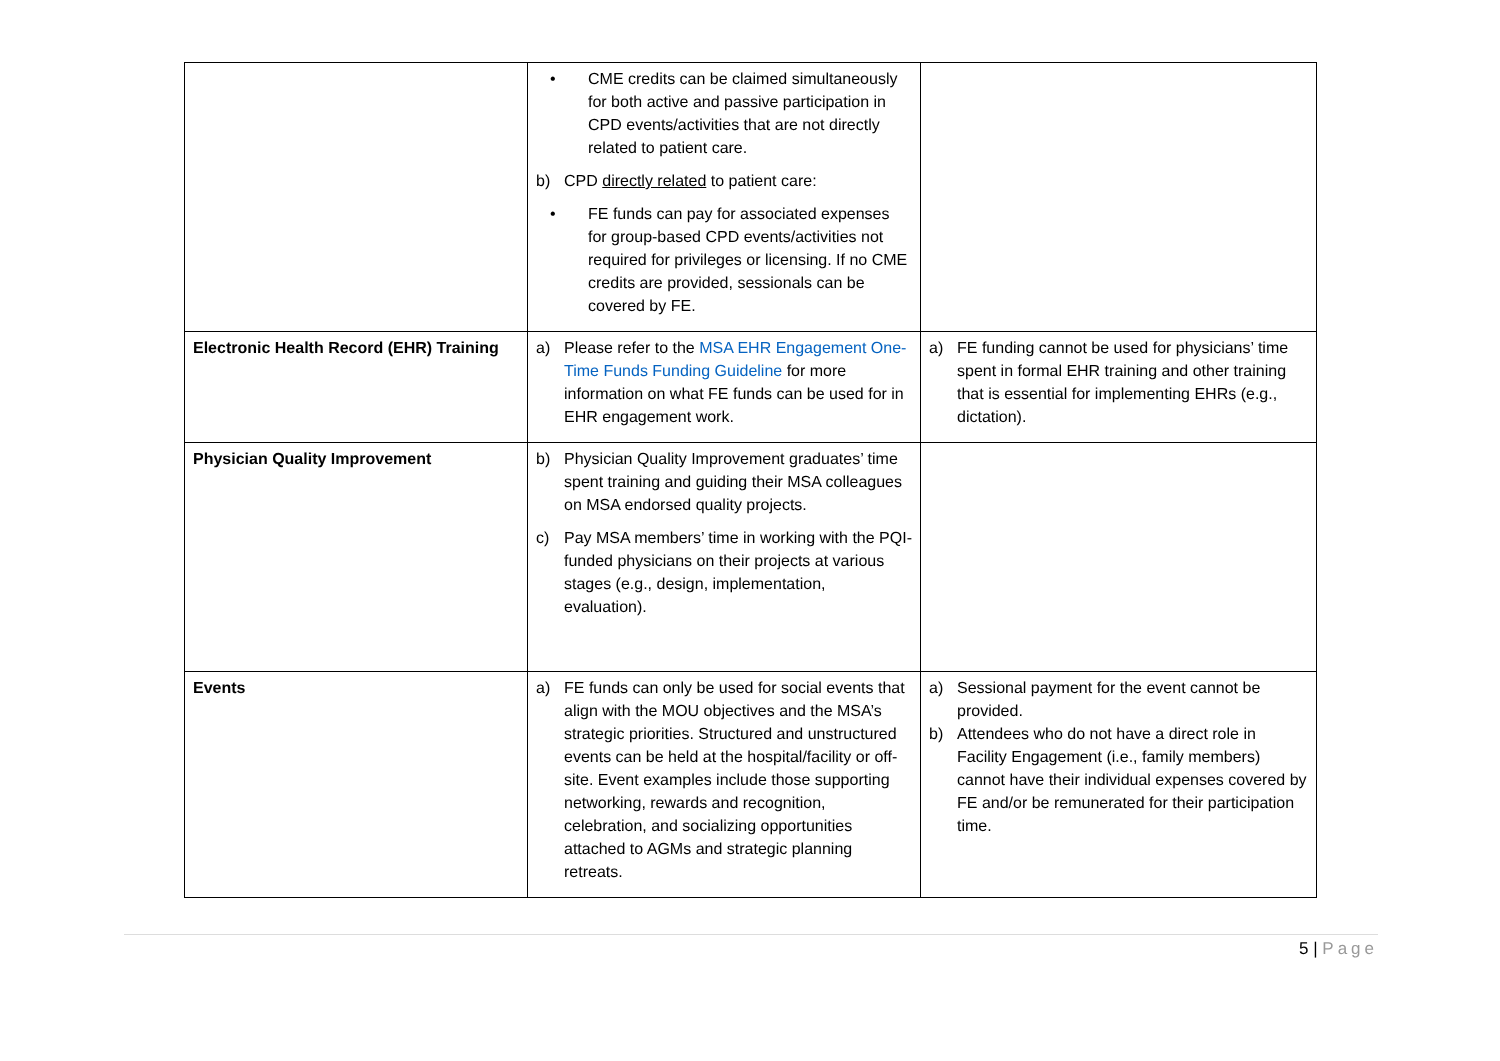| | • CME credits can be claimed simultaneously for both active and passive participation in CPD events/activities that are not directly related to patient care. b) CPD directly related to patient care: • FE funds can pay for associated expenses for group-based CPD events/activities not required for privileges or licensing. If no CME credits are provided, sessionals can be covered by FE. | |
| Electronic Health Record (EHR) Training | a) Please refer to the MSA EHR Engagement One-Time Funds Funding Guideline for more information on what FE funds can be used for in EHR engagement work. | a) FE funding cannot be used for physicians’ time spent in formal EHR training and other training that is essential for implementing EHRs (e.g., dictation). |
| Physician Quality Improvement | b) Physician Quality Improvement graduates’ time spent training and guiding their MSA colleagues on MSA endorsed quality projects. c) Pay MSA members’ time in working with the PQI-funded physicians on their projects at various stages (e.g., design, implementation, evaluation). | |
| Events | a) FE funds can only be used for social events that align with the MOU objectives and the MSA’s strategic priorities. Structured and unstructured events can be held at the hospital/facility or off-site. Event examples include those supporting networking, rewards and recognition, celebration, and socializing opportunities attached to AGMs and strategic planning retreats. | a) Sessional payment for the event cannot be provided. b) Attendees who do not have a direct role in Facility Engagement (i.e., family members) cannot have their individual expenses covered by FE and/or be remunerated for their participation time. |
5 | Page